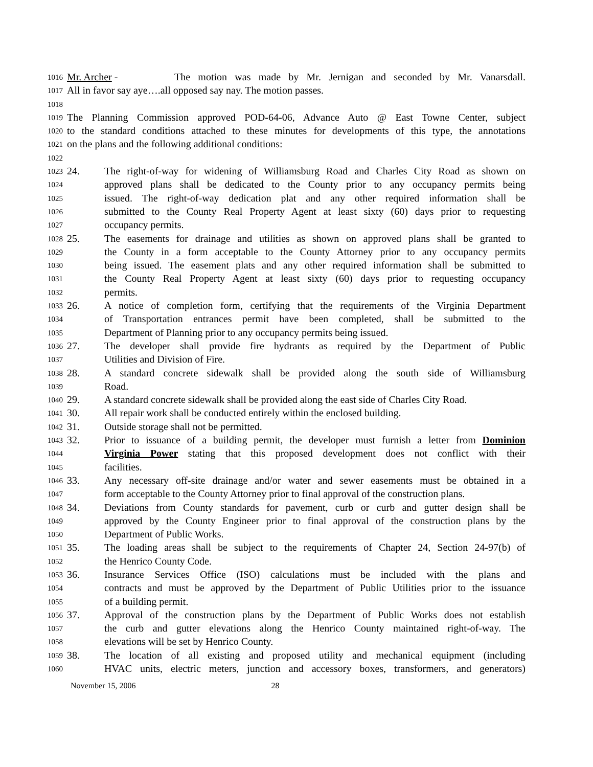1016 Mr. Archer - The motion was made by Mr. Jernigan and seconded by Mr. Vanarsdall.
1017 All in favor say aye….all opposed say nay. The motion passes.
1018
1019 The Planning Commission approved POD-64-06, Advance Auto @ East Towne Center, subject
1020 to the standard conditions attached to these minutes for developments of this type, the annotations
1021 on the plans and the following additional conditions:
1022
1023 24. The right-of-way for widening of Williamsburg Road and Charles City Road as shown on
1024 approved plans shall be dedicated to the County prior to any occupancy permits being
1025 issued. The right-of-way dedication plat and any other required information shall be
1026 submitted to the County Real Property Agent at least sixty (60) days prior to requesting
1027 occupancy permits.
1028 25. The easements for drainage and utilities as shown on approved plans shall be granted to
1029 the County in a form acceptable to the County Attorney prior to any occupancy permits
1030 being issued. The easement plats and any other required information shall be submitted to
1031 the County Real Property Agent at least sixty (60) days prior to requesting occupancy
1032 permits.
1033 26. A notice of completion form, certifying that the requirements of the Virginia Department
1034 of Transportation entrances permit have been completed, shall be submitted to the
1035 Department of Planning prior to any occupancy permits being issued.
1036 27. The developer shall provide fire hydrants as required by the Department of Public
1037 Utilities and Division of Fire.
1038 28. A standard concrete sidewalk shall be provided along the south side of Williamsburg
1039 Road.
1040 29. A standard concrete sidewalk shall be provided along the east side of Charles City Road.
1041 30. All repair work shall be conducted entirely within the enclosed building.
1042 31. Outside storage shall not be permitted.
1043 32. Prior to issuance of a building permit, the developer must furnish a letter from Dominion
1044 Virginia Power stating that this proposed development does not conflict with their
1045 facilities.
1046 33. Any necessary off-site drainage and/or water and sewer easements must be obtained in a
1047 form acceptable to the County Attorney prior to final approval of the construction plans.
1048 34. Deviations from County standards for pavement, curb or curb and gutter design shall be
1049 approved by the County Engineer prior to final approval of the construction plans by the
1050 Department of Public Works.
1051 35. The loading areas shall be subject to the requirements of Chapter 24, Section 24-97(b) of
1052 the Henrico County Code.
1053 36. Insurance Services Office (ISO) calculations must be included with the plans and
1054 contracts and must be approved by the Department of Public Utilities prior to the issuance
1055 of a building permit.
1056 37. Approval of the construction plans by the Department of Public Works does not establish
1057 the curb and gutter elevations along the Henrico County maintained right-of-way. The
1058 elevations will be set by Henrico County.
1059 38. The location of all existing and proposed utility and mechanical equipment (including
1060 HVAC units, electric meters, junction and accessory boxes, transformers, and generators)
November 15, 2006 28